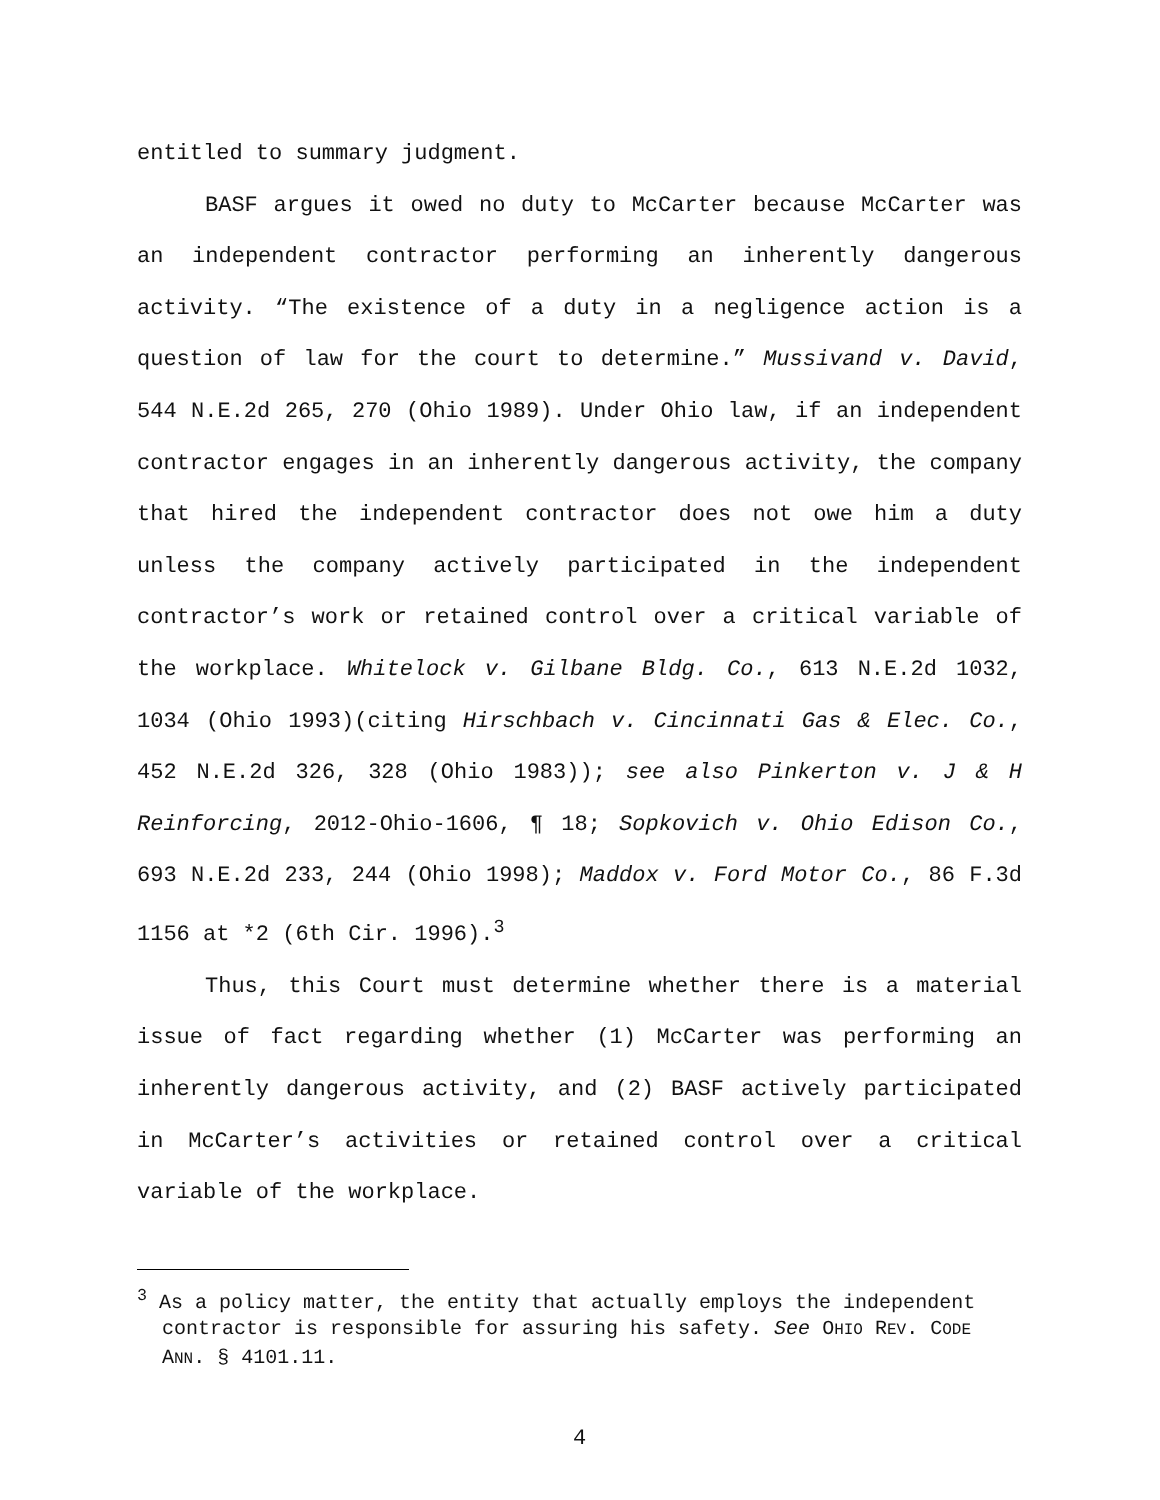entitled to summary judgment.
BASF argues it owed no duty to McCarter because McCarter was an independent contractor performing an inherently dangerous activity. “The existence of a duty in a negligence action is a question of law for the court to determine.” Mussivand v. David, 544 N.E.2d 265, 270 (Ohio 1989). Under Ohio law, if an independent contractor engages in an inherently dangerous activity, the company that hired the independent contractor does not owe him a duty unless the company actively participated in the independent contractor’s work or retained control over a critical variable of the workplace. Whitelock v. Gilbane Bldg. Co., 613 N.E.2d 1032, 1034 (Ohio 1993)(citing Hirschbach v. Cincinnati Gas & Elec. Co., 452 N.E.2d 326, 328 (Ohio 1983)); see also Pinkerton v. J & H Reinforcing, 2012-Ohio-1606, ¶ 18; Sopkovich v. Ohio Edison Co., 693 N.E.2d 233, 244 (Ohio 1998); Maddox v. Ford Motor Co., 86 F.3d 1156 at *2 (6th Cir. 1996).<sup>3</sup>
Thus, this Court must determine whether there is a material issue of fact regarding whether (1) McCarter was performing an inherently dangerous activity, and (2) BASF actively participated in McCarter’s activities or retained control over a critical variable of the workplace.
<sup>3</sup> As a policy matter, the entity that actually employs the independent contractor is responsible for assuring his safety. See OHIO REV. CODE ANN. § 4101.11.
4